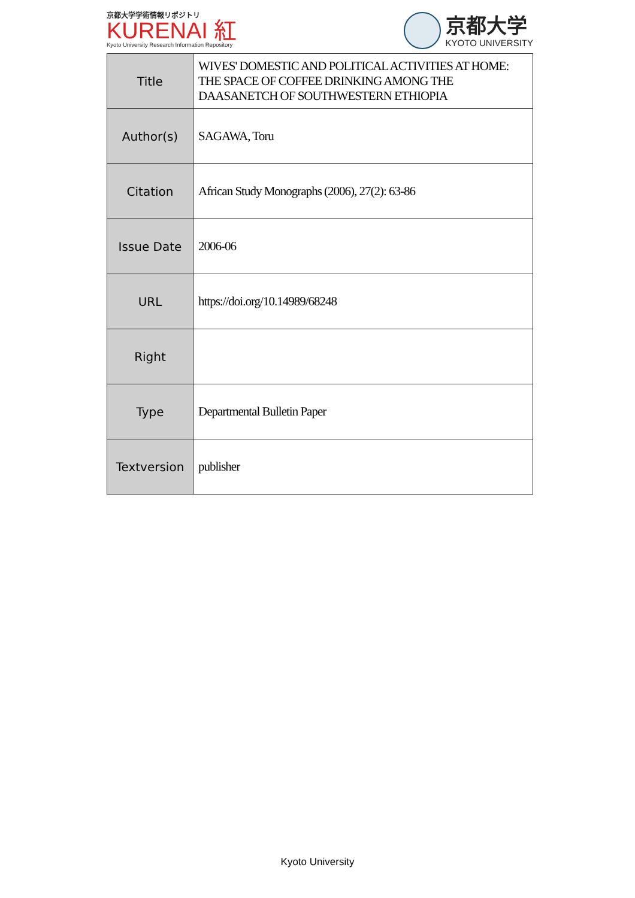京都大学学術情報リポジトリ
KURENAI 紅
Kyoto University Research Information Repository
京都大学
KYOTO UNIVERSITY
| Title | WIVES' DOMESTIC AND POLITICAL ACTIVITIES AT HOME: THE SPACE OF COFFEE DRINKING AMONG THE DAASANETCH OF SOUTHWESTERN ETHIOPIA |
| Author(s) | SAGAWA, Toru |
| Citation | African Study Monographs (2006), 27(2): 63-86 |
| Issue Date | 2006-06 |
| URL | https://doi.org/10.14989/68248 |
| Right | |
| Type | Departmental Bulletin Paper |
| Textversion | publisher |
Kyoto University